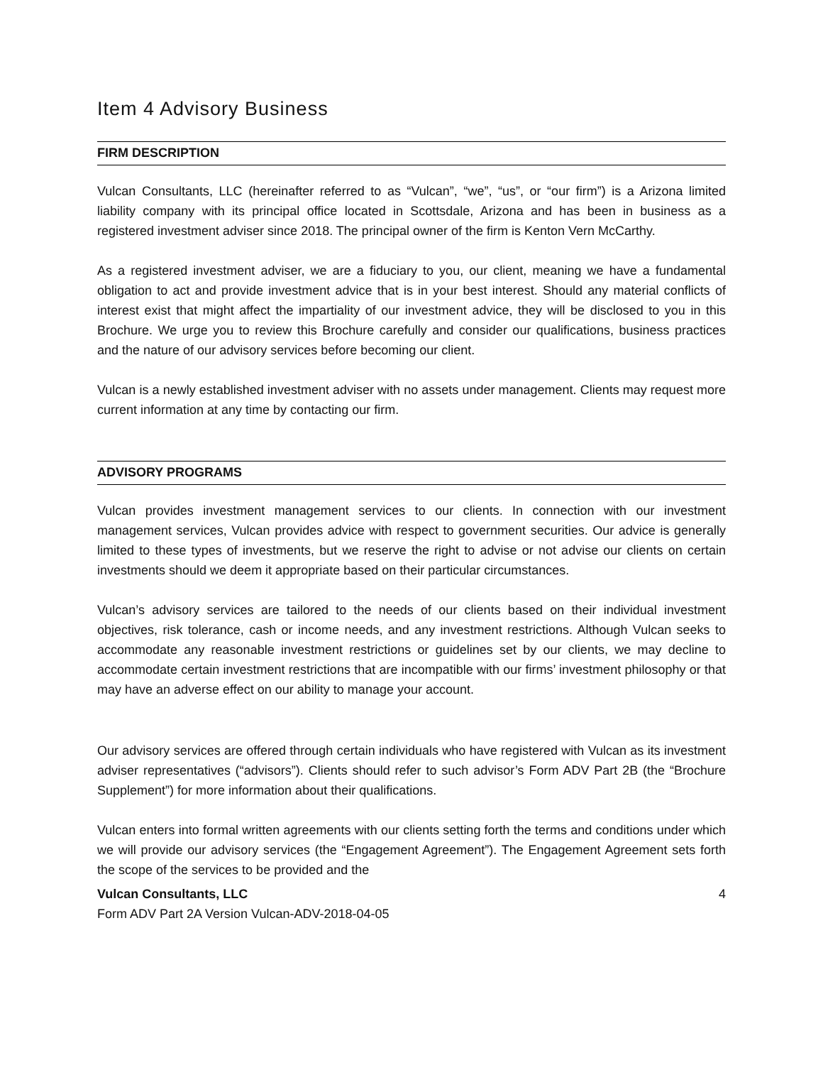Item 4 Advisory Business
FIRM DESCRIPTION
Vulcan Consultants, LLC (hereinafter referred to as “Vulcan”, “we”, “us”, or “our firm”) is a Arizona limited liability company with its principal office located in Scottsdale, Arizona and has been in business as a registered investment adviser since 2018. The principal owner of the firm is Kenton Vern McCarthy.
As a registered investment adviser, we are a fiduciary to you, our client, meaning we have a fundamental obligation to act and provide investment advice that is in your best interest. Should any material conflicts of interest exist that might affect the impartiality of our investment advice, they will be disclosed to you in this Brochure. We urge you to review this Brochure carefully and consider our qualifications, business practices and the nature of our advisory services before becoming our client.
Vulcan is a newly established investment adviser with no assets under management. Clients may request more current information at any time by contacting our firm.
ADVISORY PROGRAMS
Vulcan provides investment management services to our clients. In connection with our investment management services, Vulcan provides advice with respect to government securities. Our advice is generally limited to these types of investments, but we reserve the right to advise or not advise our clients on certain investments should we deem it appropriate based on their particular circumstances.
Vulcan’s advisory services are tailored to the needs of our clients based on their individual investment objectives, risk tolerance, cash or income needs, and any investment restrictions. Although Vulcan seeks to accommodate any reasonable investment restrictions or guidelines set by our clients, we may decline to accommodate certain investment restrictions that are incompatible with our firms’ investment philosophy or that may have an adverse effect on our ability to manage your account.
Our advisory services are offered through certain individuals who have registered with Vulcan as its investment adviser representatives (“advisors”). Clients should refer to such advisor’s Form ADV Part 2B (the “Brochure Supplement”) for more information about their qualifications.
Vulcan enters into formal written agreements with our clients setting forth the terms and conditions under which we will provide our advisory services (the “Engagement Agreement”). The Engagement Agreement sets forth the scope of the services to be provided and the
Vulcan Consultants, LLC 4
Form ADV Part 2A Version Vulcan-ADV-2018-04-05